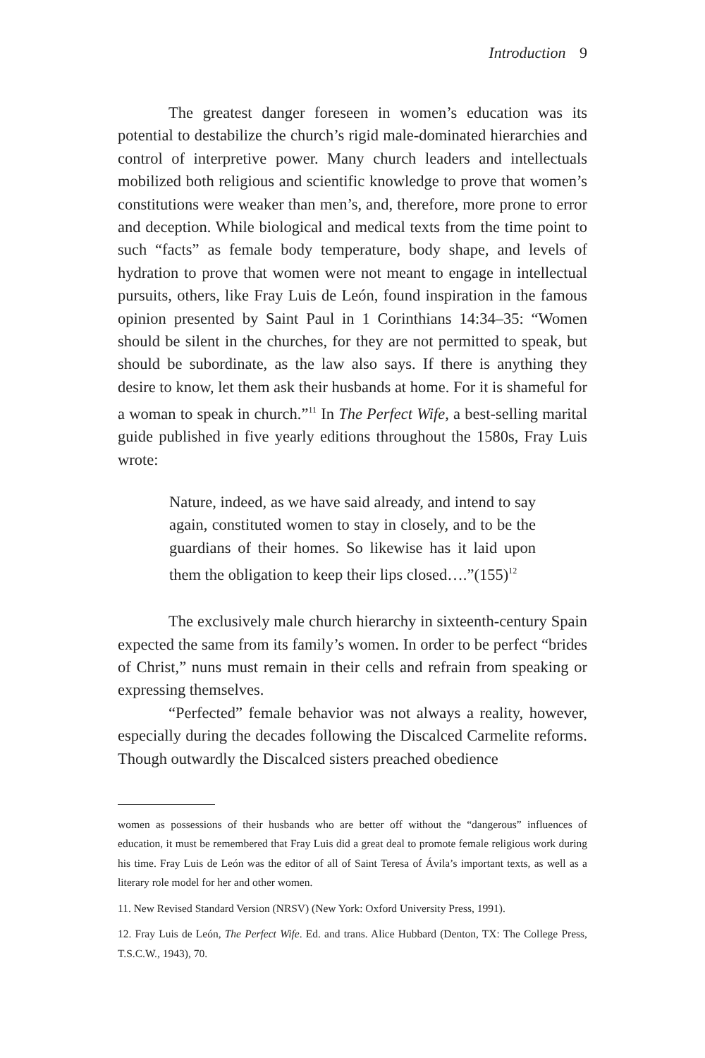Introduction 9
The greatest danger foreseen in women’s education was its potential to destabilize the church’s rigid male-dominated hierarchies and control of interpretive power. Many church leaders and intellectuals mobilized both religious and scientific knowledge to prove that women’s constitutions were weaker than men’s, and, therefore, more prone to error and deception. While biological and medical texts from the time point to such “facts” as female body temperature, body shape, and levels of hydration to prove that women were not meant to engage in intellectual pursuits, others, like Fray Luis de León, found inspiration in the famous opinion presented by Saint Paul in 1 Corinthians 14:34–35: “Women should be silent in the churches, for they are not permitted to speak, but should be subordinate, as the law also says. If there is anything they desire to know, let them ask their husbands at home. For it is shameful for a woman to speak in church.”<sup>11</sup> In The Perfect Wife, a best-selling marital guide published in five yearly editions throughout the 1580s, Fray Luis wrote:
Nature, indeed, as we have said already, and intend to say again, constituted women to stay in closely, and to be the guardians of their homes. So likewise has it laid upon them the obligation to keep their lips closed….”(155)<sup>12</sup>
The exclusively male church hierarchy in sixteenth-century Spain expected the same from its family’s women. In order to be perfect “brides of Christ,” nuns must remain in their cells and refrain from speaking or expressing themselves.
“Perfected” female behavior was not always a reality, however, especially during the decades following the Discalced Carmelite reforms. Though outwardly the Discalced sisters preached obedience
women as possessions of their husbands who are better off without the “dangerous” influences of education, it must be remembered that Fray Luis did a great deal to promote female religious work during his time. Fray Luis de León was the editor of all of Saint Teresa of Ávila’s important texts, as well as a literary role model for her and other women.
11. New Revised Standard Version (NRSV) (New York: Oxford University Press, 1991).
12. Fray Luis de León, The Perfect Wife. Ed. and trans. Alice Hubbard (Denton, TX: The College Press, T.S.C.W., 1943), 70.